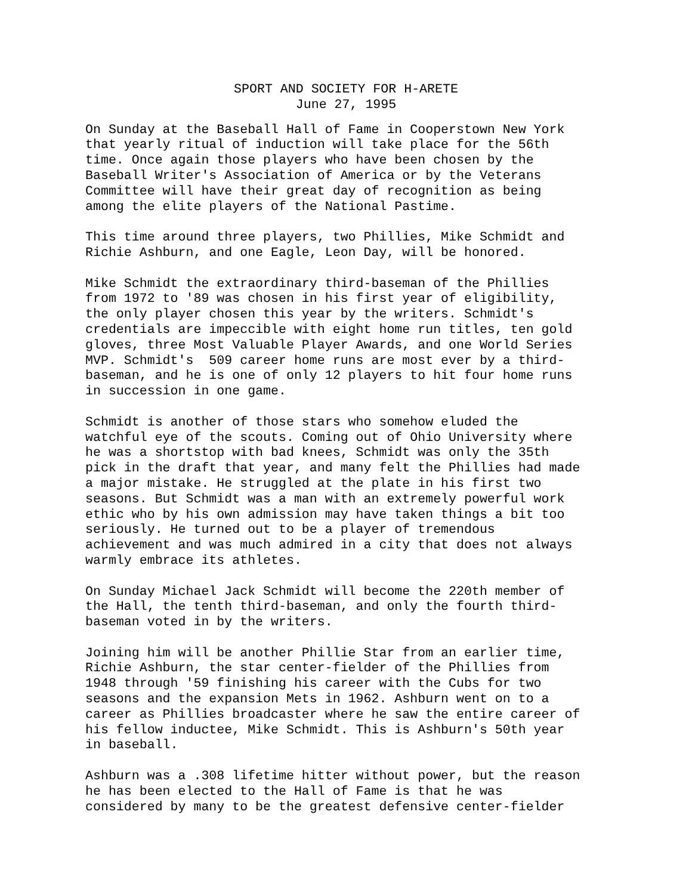SPORT AND SOCIETY FOR H-ARETE
June 27, 1995
On Sunday at the Baseball Hall of Fame in Cooperstown New York that yearly ritual of induction will take place for the 56th time. Once again those players who have been chosen by the Baseball Writer's Association of America or by the Veterans Committee will have their great day of recognition as being among the elite players of the National Pastime.
This time around three players, two Phillies, Mike Schmidt and Richie Ashburn, and one Eagle, Leon Day, will be honored.
Mike Schmidt the extraordinary third-baseman of the Phillies from 1972 to '89 was chosen in his first year of eligibility, the only player chosen this year by the writers. Schmidt's credentials are impeccible with eight home run titles, ten gold gloves, three Most Valuable Player Awards, and one World Series MVP. Schmidt's 509 career home runs are most ever by a third- baseman, and he is one of only 12 players to hit four home runs in succession in one game.
Schmidt is another of those stars who somehow eluded the watchful eye of the scouts. Coming out of Ohio University where he was a shortstop with bad knees, Schmidt was only the 35th pick in the draft that year, and many felt the Phillies had made a major mistake. He struggled at the plate in his first two seasons. But Schmidt was a man with an extremely powerful work ethic who by his own admission may have taken things a bit too seriously. He turned out to be a player of tremendous achievement and was much admired in a city that does not always warmly embrace its athletes.
On Sunday Michael Jack Schmidt will become the 220th member of the Hall, the tenth third-baseman, and only the fourth third- baseman voted in by the writers.
Joining him will be another Phillie Star from an earlier time, Richie Ashburn, the star center-fielder of the Phillies from 1948 through '59 finishing his career with the Cubs for two seasons and the expansion Mets in 1962. Ashburn went on to a career as Phillies broadcaster where he saw the entire career of his fellow inductee, Mike Schmidt. This is Ashburn's 50th year in baseball.
Ashburn was a .308 lifetime hitter without power, but the reason he has been elected to the Hall of Fame is that he was considered by many to be the greatest defensive center-fielder